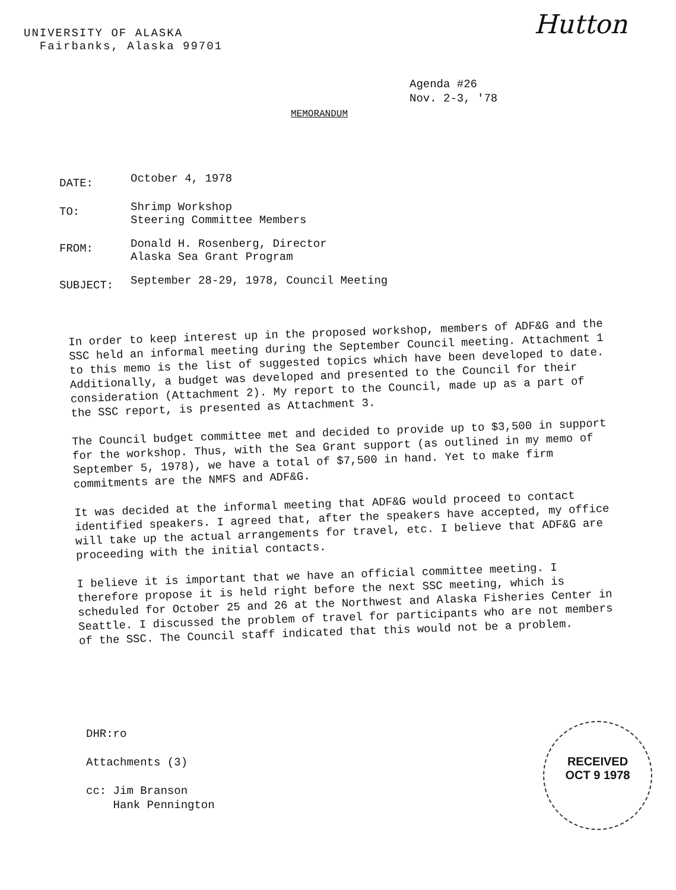UNIVERSITY OF ALASKA
Fairbanks, Alaska 99701
Hutton
Agenda #26
Nov. 2-3, '78
MEMORANDUM
DATE:
October 4, 1978
TO:
Shrimp Workshop
Steering Committee Members
FROM:
Donald H. Rosenberg, Director
Alaska Sea Grant Program
SUBJECT:
September 28-29, 1978, Council Meeting
In order to keep interest up in the proposed workshop, members of ADF&G and the SSC held an informal meeting during the September Council meeting. Attachment 1 to this memo is the list of suggested topics which have been developed to date. Additionally, a budget was developed and presented to the Council for their consideration (Attachment 2). My report to the Council, made up as a part of the SSC report, is presented as Attachment 3.
The Council budget committee met and decided to provide up to $3,500 in support for the workshop. Thus, with the Sea Grant support (as outlined in my memo of September 5, 1978), we have a total of $7,500 in hand. Yet to make firm commitments are the NMFS and ADF&G.
It was decided at the informal meeting that ADF&G would proceed to contact identified speakers. I agreed that, after the speakers have accepted, my office will take up the actual arrangements for travel, etc. I believe that ADF&G are proceeding with the initial contacts.
I believe it is important that we have an official committee meeting. I therefore propose it is held right before the next SSC meeting, which is scheduled for October 25 and 26 at the Northwest and Alaska Fisheries Center in Seattle. I discussed the problem of travel for participants who are not members of the SSC. The Council staff indicated that this would not be a problem.
DHR:ro
Attachments (3)
cc: Jim Branson
Hank Pennington
RECEIVED
OCT 9 1978